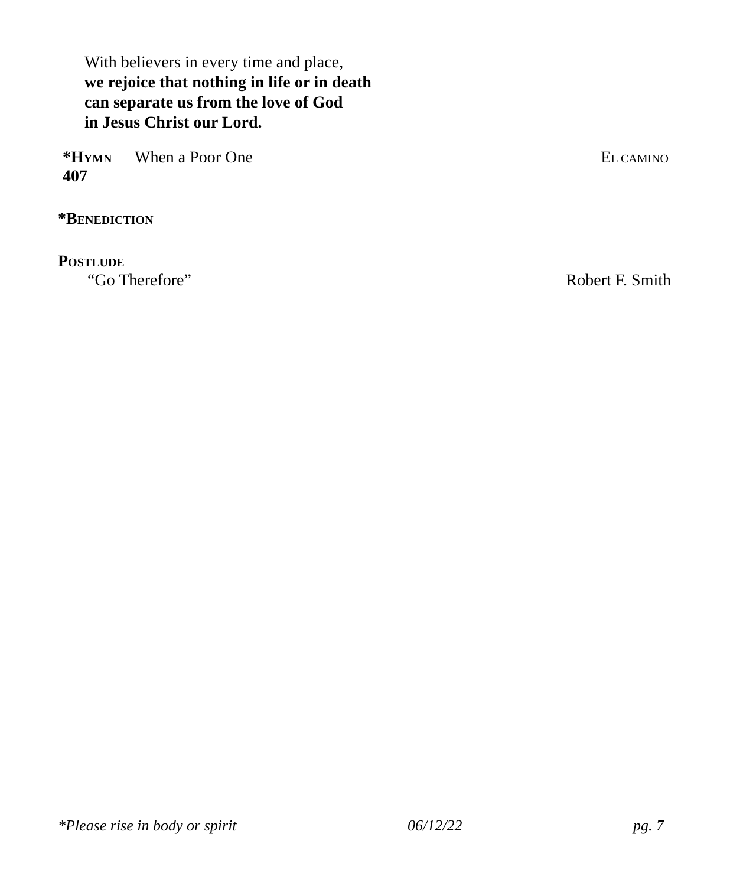With believers in every time and place,
we rejoice that nothing in life or in death
can separate us from the love of God
in Jesus Christ our Lord.
*HYMN 407 When a Poor One EL CAMINO
*BENEDICTION
POSTLUDE
“Go Therefore” Robert F. Smith
*Please rise in body or spirit 06/12/22 pg. 7